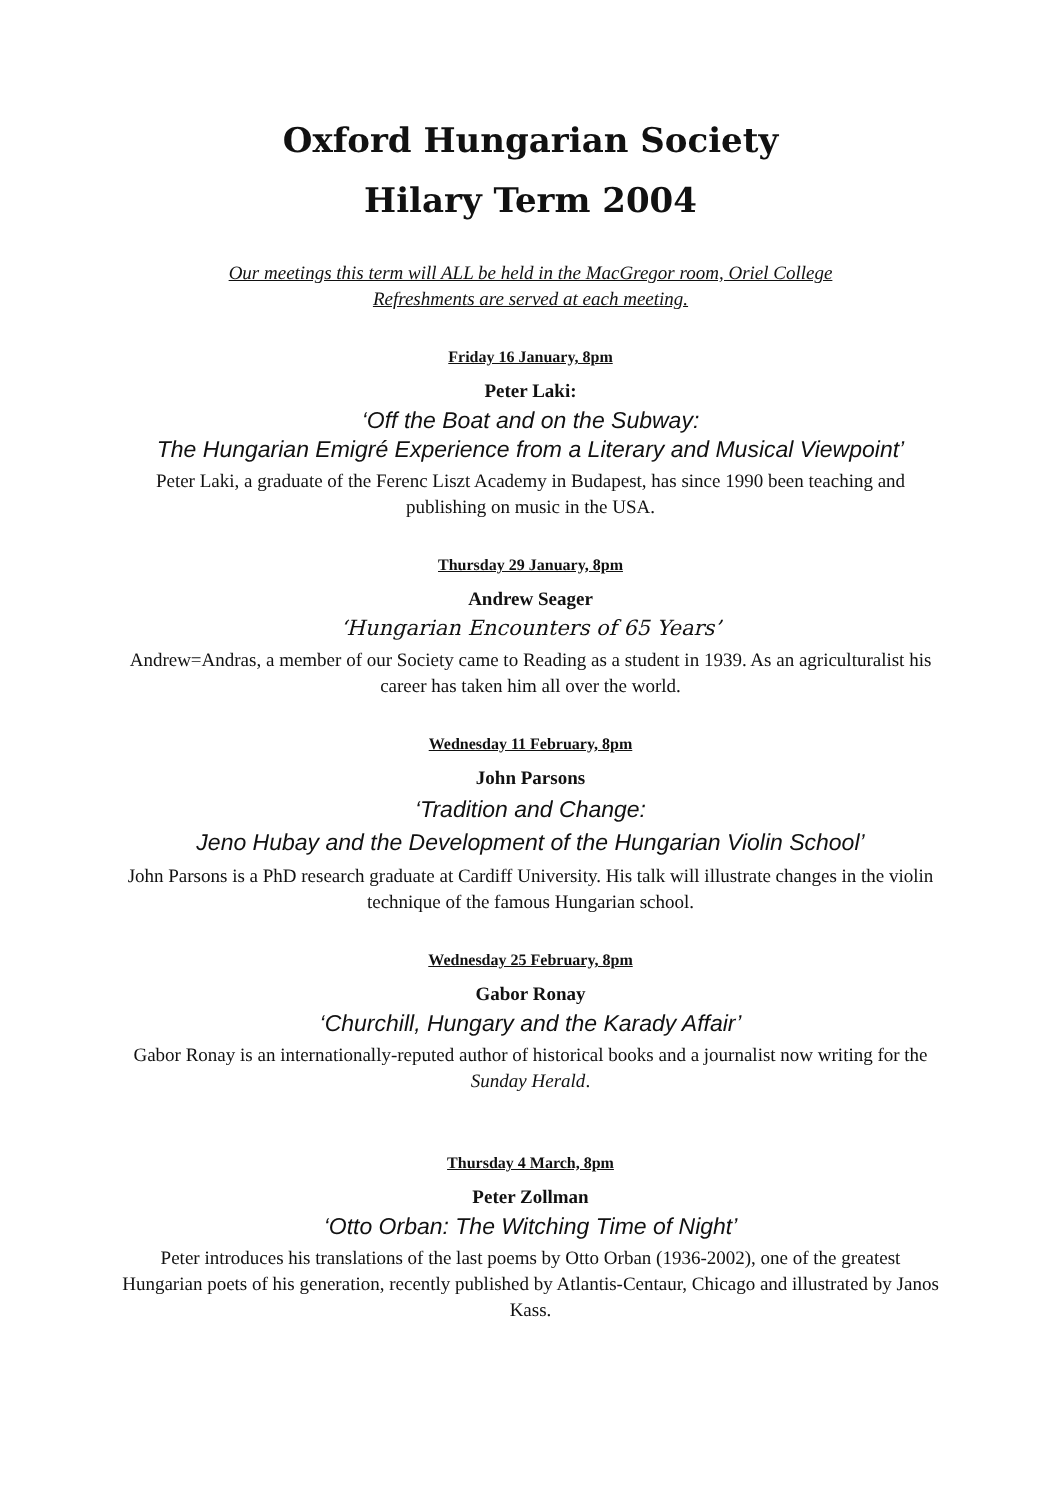Oxford Hungarian Society
Hilary Term 2004
Our meetings this term will ALL be held in the MacGregor room, Oriel College
Refreshments are served at each meeting.
Friday 16 January, 8pm
Peter Laki:
‘Off the Boat and on the Subway:
The Hungarian Emigré Experience from a Literary and Musical Viewpoint’
Peter Laki, a graduate of the Ferenc Liszt Academy in Budapest, has since 1990 been teaching and publishing on music in the USA.
Thursday 29 January, 8pm
Andrew Seager
‘Hungarian Encounters of 65 Years’
Andrew=Andras, a member of our Society came to Reading as a student in 1939. As an agriculturalist his career has taken him all over the world.
Wednesday 11 February, 8pm
John Parsons
‘Tradition and Change:
Jeno Hubay and the Development of the Hungarian Violin School’
John Parsons is a PhD research graduate at Cardiff University. His talk will illustrate changes in the violin technique of the famous Hungarian school.
Wednesday 25 February, 8pm
Gabor Ronay
‘Churchill, Hungary and the Karady Affair’
Gabor Ronay is an internationally-reputed author of historical books and a journalist now writing for the Sunday Herald.
Thursday 4 March, 8pm
Peter Zollman
‘Otto Orban: The Witching Time of Night’
Peter introduces his translations of the last poems by Otto Orban (1936-2002), one of the greatest Hungarian poets of his generation, recently published by Atlantis-Centaur, Chicago and illustrated by Janos Kass.